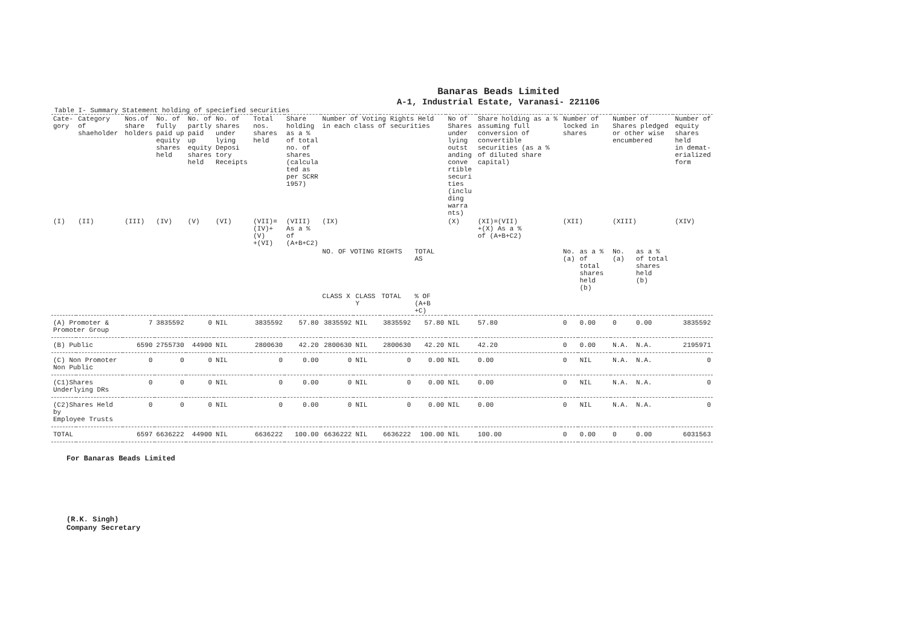Banaras Beads Limited
A-1, Industrial Estate, Varanasi- 221106
Table I- Summary Statement holding of speciefied securities
| Cate- gory | Category of shaeholder | Nos.of share holders | No. of fully paid up equity shares held | No. of partly paid up equity shares held | No. of shares under lying Deposi tory Receipts | Total nos. shares held | Share holding as a % of total no. of shares (calcula ted as per SCRR 1957) | Number of Voting Rights Held in each class of securities | | | | No of Shares under lying outst anding conve rtible securi ties (inclu ding warra nts) | Share holding as a % assuming full conversion of convertible securities (as a % of diluted share capital) | Number of locked in shares | | Number of Shares pledged or other wise encumbered | | Number of equity shares held in demat- erialized form |
| --- | --- | --- | --- | --- | --- | --- | --- | --- | --- | --- | --- | --- | --- | --- | --- | --- | --- | --- |
| (I) | (II) | (III) | (IV) | (V) | (VI) | (VII)= (IV)+(V) +(VI) | (VIII) As a % of (A+B+C2) | (IX) | | | | (X) | (XI)=(VII) +(X) As a % of (A+B+C2) | (XII) | | (XIII) | | (XIV) |
| | | | | | | | | NO. OF VOTING RIGHTS | | | TOTAL AS | | | No. (a) | as a % of total shares held (b) | No. (a) | as a % of total shares held (b) | |
| | | | | | | | | CLASS X | CLASS Y | TOTAL | % OF (A+B +C) | | | | | | | |
| (A) Promoter & Promoter Group | | 7 | 3835592 | 0 | NIL | 3835592 | 57.80 | 3835592 | NIL | 3835592 | 57.80 | NIL | 57.80 | 0 | 0.00 | 0 | 0.00 | 3835592 |
| (B) Public | | 6590 | 2755730 | 44900 | NIL | 2800630 | 42.20 | 2800630 | NIL | 2800630 | 42.20 | NIL | 42.20 | 0 | 0.00 | N.A. | N.A. | 2195971 |
| (C) Non Promoter Non Public | | 0 | 0 | 0 | NIL | 0 | 0.00 | 0 | NIL | 0 | 0.00 | NIL | 0.00 | 0 | NIL | N.A. | N.A. | 0 |
| (C1)Shares Underlying DRs | | 0 | 0 | 0 | NIL | 0 | 0.00 | 0 | NIL | 0 | 0.00 | NIL | 0.00 | 0 | NIL | N.A. | N.A. | 0 |
| (C2)Shares Held by Employee Trusts | | 0 | 0 | 0 | NIL | 0 | 0.00 | 0 | NIL | 0 | 0.00 | NIL | 0.00 | 0 | NIL | N.A. | N.A. | 0 |
| TOTAL | | 6597 | 6636222 | 44900 | NIL | 6636222 | 100.00 | 6636222 | NIL | 6636222 | 100.00 | NIL | 100.00 | 0 | 0.00 | 0 | 0.00 | 6031563 |
For Banaras Beads Limited
​
(R.K. Singh)
Company Secretary